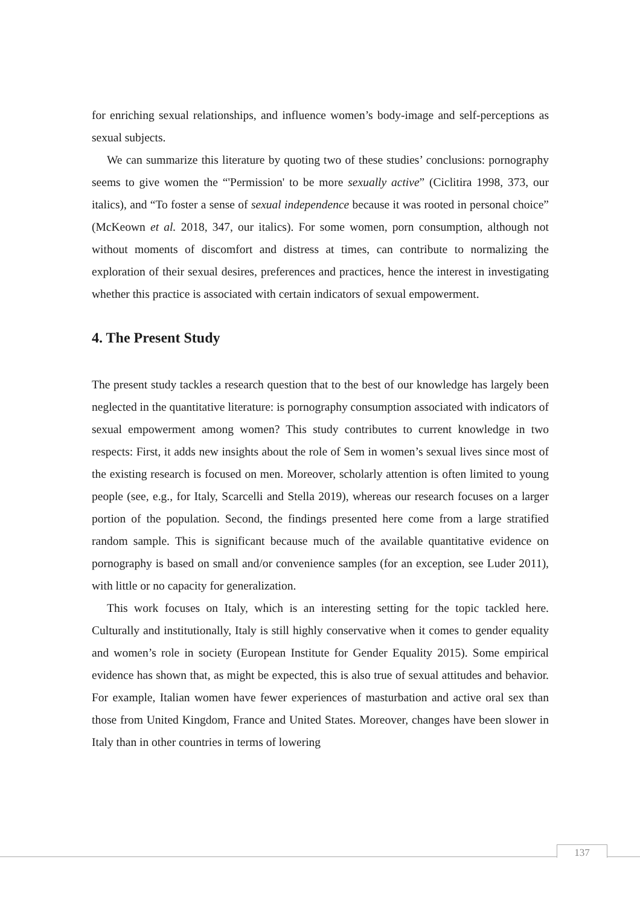for enriching sexual relationships, and influence women’s body-image and self-perceptions as sexual subjects.
We can summarize this literature by quoting two of these studies’ conclusions: pornography seems to give women the “'Permission' to be more sexually active” (Ciclitira 1998, 373, our italics), and “To foster a sense of sexual independence because it was rooted in personal choice” (McKeown et al. 2018, 347, our italics). For some women, porn consumption, although not without moments of discomfort and distress at times, can contribute to normalizing the exploration of their sexual desires, preferences and practices, hence the interest in investigating whether this practice is associated with certain indicators of sexual empowerment.
4. The Present Study
The present study tackles a research question that to the best of our knowledge has largely been neglected in the quantitative literature: is pornography consumption associated with indicators of sexual empowerment among women? This study contributes to current knowledge in two respects: First, it adds new insights about the role of Sem in women’s sexual lives since most of the existing research is focused on men. Moreover, scholarly attention is often limited to young people (see, e.g., for Italy, Scarcelli and Stella 2019), whereas our research focuses on a larger portion of the population. Second, the findings presented here come from a large stratified random sample. This is significant because much of the available quantitative evidence on pornography is based on small and/or convenience samples (for an exception, see Luder 2011), with little or no capacity for generalization.
This work focuses on Italy, which is an interesting setting for the topic tackled here. Culturally and institutionally, Italy is still highly conservative when it comes to gender equality and women’s role in society (European Institute for Gender Equality 2015). Some empirical evidence has shown that, as might be expected, this is also true of sexual attitudes and behavior. For example, Italian women have fewer experiences of masturbation and active oral sex than those from United Kingdom, France and United States. Moreover, changes have been slower in Italy than in other countries in terms of lowering
137